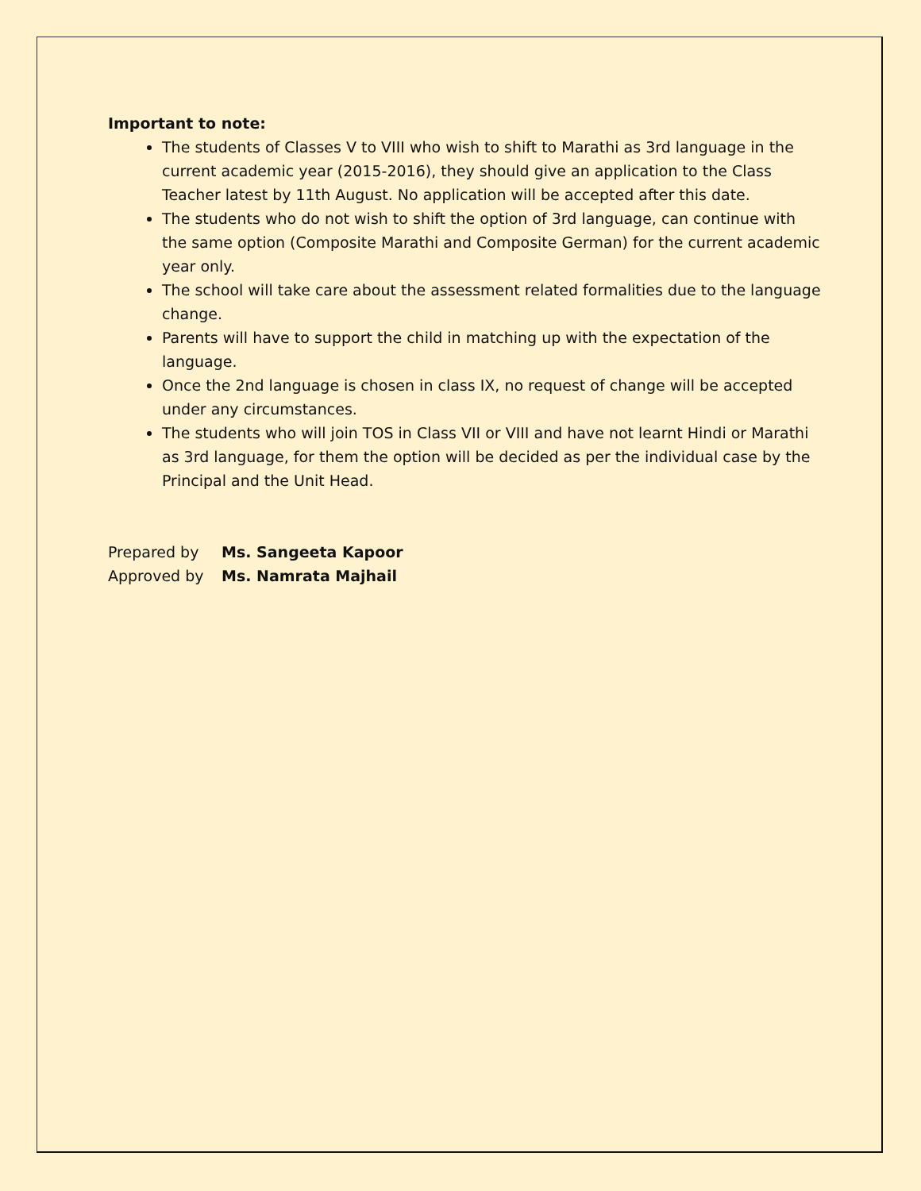Important to note:
The students of Classes V to VIII who wish to shift to Marathi as 3rd language in the current academic year (2015-2016), they should give an application to the Class Teacher latest by 11th August. No application will be accepted after this date.
The students who do not wish to shift the option of 3rd language, can continue with the same option (Composite Marathi and Composite German) for the current academic year only.
The school will take care about the assessment related formalities due to the language change.
Parents will have to support the child in matching up with the expectation of the language.
Once the 2nd language is chosen in class IX, no request of change will be accepted under any circumstances.
The students who will join TOS in Class VII or VIII and have not learnt Hindi or Marathi as 3rd language, for them the option will be decided as per the individual case by the Principal and the Unit Head.
Prepared by Ms. Sangeeta Kapoor
Approved by Ms. Namrata Majhail